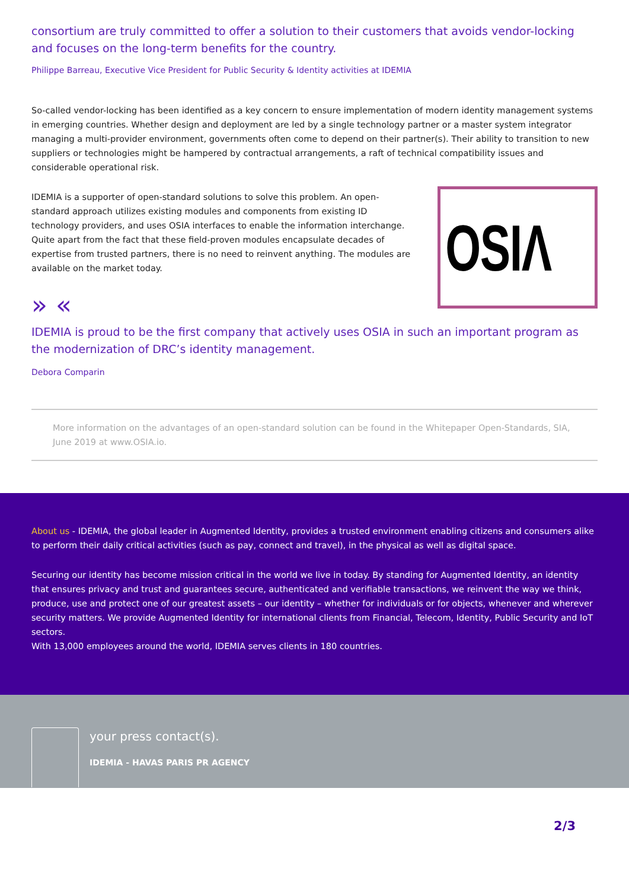consortium are truly committed to offer a solution to their customers that avoids vendor-locking and focuses on the long-term benefits for the country.
Philippe Barreau, Executive Vice President for Public Security & Identity activities at IDEMIA
So-called vendor-locking has been identified as a key concern to ensure implementation of modern identity management systems in emerging countries. Whether design and deployment are led by a single technology partner or a master system integrator managing a multi-provider environment, governments often come to depend on their partner(s). Their ability to transition to new suppliers or technologies might be hampered by contractual arrangements, a raft of technical compatibility issues and considerable operational risk.
IDEMIA is a supporter of open-standard solutions to solve this problem. An open-standard approach utilizes existing modules and components from existing ID technology providers, and uses OSIA interfaces to enable the information interchange. Quite apart from the fact that these field-proven modules encapsulate decades of expertise from trusted partners, there is no need to reinvent anything. The modules are available on the market today.
» «
OSIΛ
IDEMIA is proud to be the first company that actively uses OSIA in such an important program as the modernization of DRC’s identity management.
Debora Comparin
More information on the advantages of an open-standard solution can be found in the Whitepaper Open-Standards, SIA, June 2019 at www.OSIA.io.
About us - IDEMIA, the global leader in Augmented Identity, provides a trusted environment enabling citizens and consumers alike to perform their daily critical activities (such as pay, connect and travel), in the physical as well as digital space.
Securing our identity has become mission critical in the world we live in today. By standing for Augmented Identity, an identity that ensures privacy and trust and guarantees secure, authenticated and verifiable transactions, we reinvent the way we think, produce, use and protect one of our greatest assets – our identity – whether for individuals or for objects, whenever and wherever security matters. We provide Augmented Identity for international clients from Financial, Telecom, Identity, Public Security and IoT sectors.
With 13,000 employees around the world, IDEMIA serves clients in 180 countries.
your press contact(s).
IDEMIA - HAVAS PARIS PR AGENCY
2/3